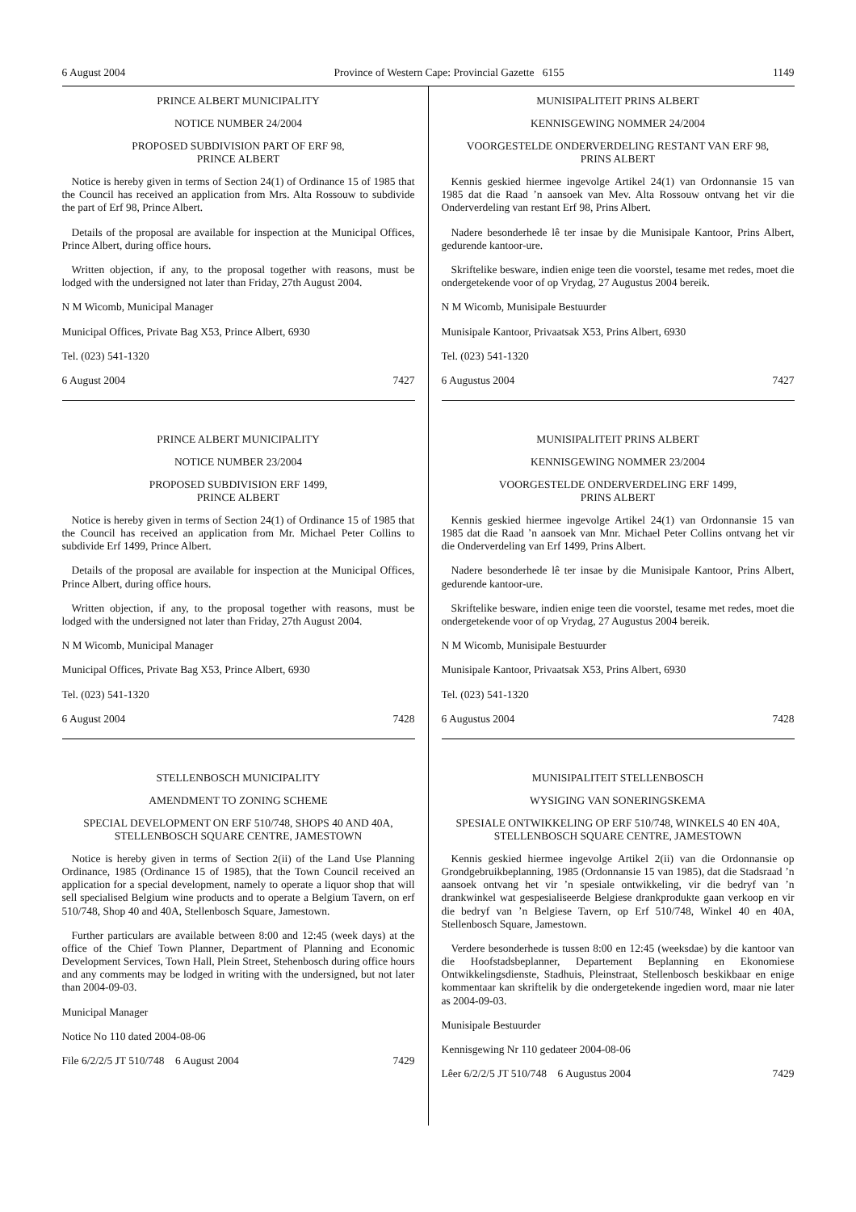6 August 2004 Province of Western Cape: Provincial Gazette 6155 1149
PRINCE ALBERT MUNICIPALITY
NOTICE NUMBER 24/2004
PROPOSED SUBDIVISION PART OF ERF 98,
PRINCE ALBERT
Notice is hereby given in terms of Section 24(1) of Ordinance 15 of 1985 that the Council has received an application from Mrs. Alta Rossouw to subdivide the part of Erf 98, Prince Albert.
Details of the proposal are available for inspection at the Municipal Offices, Prince Albert, during office hours.
Written objection, if any, to the proposal together with reasons, must be lodged with the undersigned not later than Friday, 27th August 2004.
N M Wicomb, Municipal Manager
Municipal Offices, Private Bag X53, Prince Albert, 6930
Tel. (023) 541-1320
6 August 2004 7427
PRINCE ALBERT MUNICIPALITY
NOTICE NUMBER 23/2004
PROPOSED SUBDIVISION ERF 1499,
PRINCE ALBERT
Notice is hereby given in terms of Section 24(1) of Ordinance 15 of 1985 that the Council has received an application from Mr. Michael Peter Collins to subdivide Erf 1499, Prince Albert.
Details of the proposal are available for inspection at the Municipal Offices, Prince Albert, during office hours.
Written objection, if any, to the proposal together with reasons, must be lodged with the undersigned not later than Friday, 27th August 2004.
N M Wicomb, Municipal Manager
Municipal Offices, Private Bag X53, Prince Albert, 6930
Tel. (023) 541-1320
6 August 2004 7428
STELLENBOSCH MUNICIPALITY
AMENDMENT TO ZONING SCHEME
SPECIAL DEVELOPMENT ON ERF 510/748, SHOPS 40 AND 40A, STELLENBOSCH SQUARE CENTRE, JAMESTOWN
Notice is hereby given in terms of Section 2(ii) of the Land Use Planning Ordinance, 1985 (Ordinance 15 of 1985), that the Town Council received an application for a special development, namely to operate a liquor shop that will sell specialised Belgium wine products and to operate a Belgium Tavern, on erf 510/748, Shop 40 and 40A, Stellenbosch Square, Jamestown.
Further particulars are available between 8:00 and 12:45 (week days) at the office of the Chief Town Planner, Department of Planning and Economic Development Services, Town Hall, Plein Street, Stehenbosch during office hours and any comments may be lodged in writing with the undersigned, but not later than 2004-09-03.
Municipal Manager
Notice No 110 dated 2004-08-06
File 6/2/2/5 JT 510/748 6 August 2004 7429
MUNISIPALITEIT PRINS ALBERT
KENNISGEWING NOMMER 24/2004
VOORGESTELDE ONDERVERDELING RESTANT VAN ERF 98,
PRINS ALBERT
Kennis geskied hiermee ingevolge Artikel 24(1) van Ordonnansie 15 van 1985 dat die Raad ’n aansoek van Mev. Alta Rossouw ontvang het vir die Onderverdeling van restant Erf 98, Prins Albert.
Nadere besonderhede lê ter insae by die Munisipale Kantoor, Prins Albert, gedurende kantoor-ure.
Skriftelike besware, indien enige teen die voorstel, tesame met redes, moet die ondergetekende voor of op Vrydag, 27 Augustus 2004 bereik.
N M Wicomb, Munisipale Bestuurder
Munisipale Kantoor, Privaatsak X53, Prins Albert, 6930
Tel. (023) 541-1320
6 Augustus 2004 7427
MUNISIPALITEIT PRINS ALBERT
KENNISGEWING NOMMER 23/2004
VOORGESTELDE ONDERVERDELING ERF 1499,
PRINS ALBERT
Kennis geskied hiermee ingevolge Artikel 24(1) van Ordonnansie 15 van 1985 dat die Raad ’n aansoek van Mnr. Michael Peter Collins ontvang het vir die Onderverdeling van Erf 1499, Prins Albert.
Nadere besonderhede lê ter insae by die Munisipale Kantoor, Prins Albert, gedurende kantoor-ure.
Skriftelike besware, indien enige teen die voorstel, tesame met redes, moet die ondergetekende voor of op Vrydag, 27 Augustus 2004 bereik.
N M Wicomb, Munisipale Bestuurder
Munisipale Kantoor, Privaatsak X53, Prins Albert, 6930
Tel. (023) 541-1320
6 Augustus 2004 7428
MUNISIPALITEIT STELLENBOSCH
WYSIGING VAN SONERINGSKEMA
SPESIALE ONTWIKKELING OP ERF 510/748, WINKELS 40 EN 40A, STELLENBOSCH SQUARE CENTRE, JAMESTOWN
Kennis geskied hiermee ingevolge Artikel 2(ii) van die Ordonnansie op Grondgebruikbeplanning, 1985 (Ordonnansie 15 van 1985), dat die Stadsraad ’n aansoek ontvang het vir ’n spesiale ontwikkeling, vir die bedryf van ’n drankwinkel wat gespesialiseerde Belgiese drankprodukte gaan verkoop en vir die bedryf van ’n Belgiese Tavern, op Erf 510/748, Winkel 40 en 40A, Stellenbosch Square, Jamestown.
Verdere besonderhede is tussen 8:00 en 12:45 (weeksdae) by die kantoor van die Hoofstadsbeplanner, Departement Beplanning en Ekonomiese Ontwikkelingsdienste, Stadhuis, Pleinstraat, Stellenbosch beskikbaar en enige kommentaar kan skriftelik by die ondergetekende ingedien word, maar nie later as 2004-09-03.
Munisipale Bestuurder
Kennisgewing Nr 110 gedateer 2004-08-06
Lêer 6/2/2/5 JT 510/748 6 Augustus 2004 7429